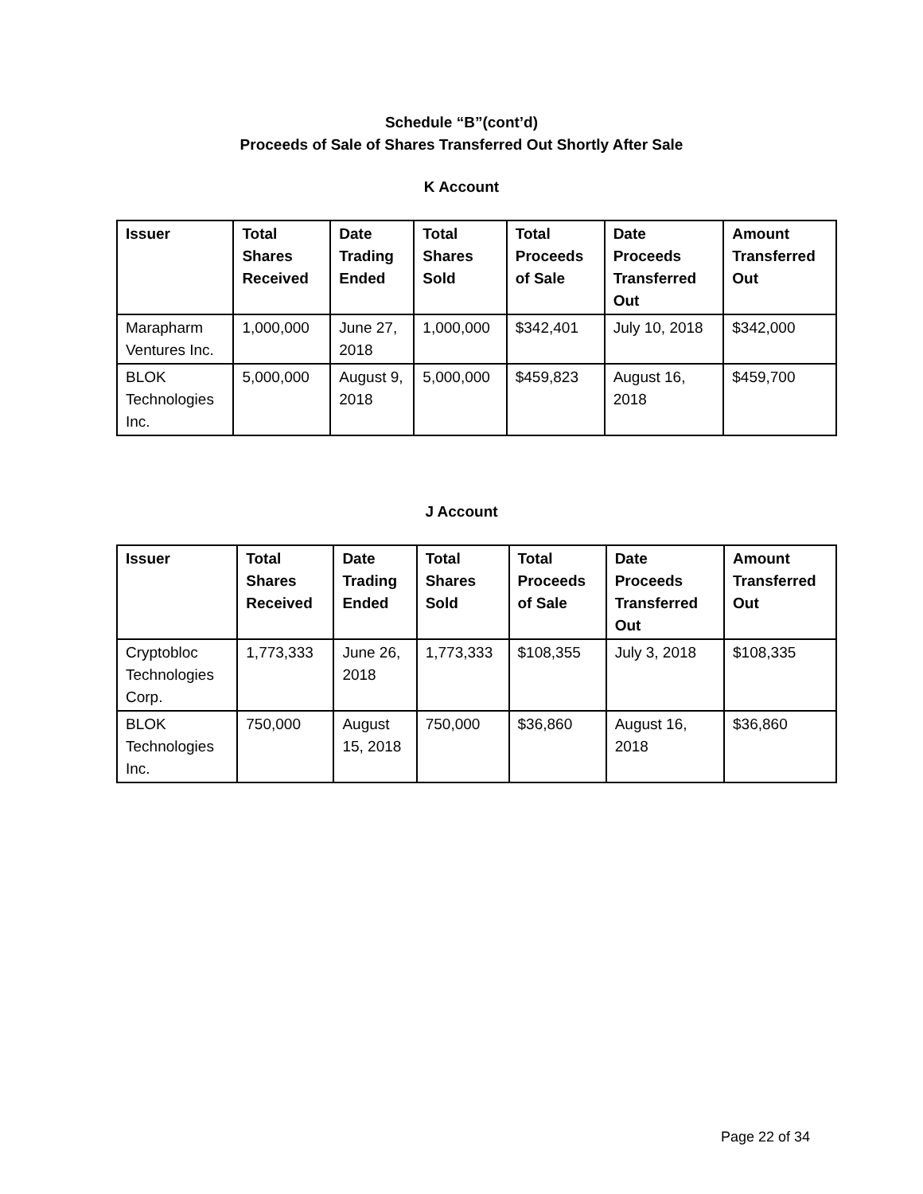Schedule “B”(cont’d)
Proceeds of Sale of Shares Transferred Out Shortly After Sale
K Account
| Issuer | Total Shares Received | Date Trading Ended | Total Shares Sold | Total Proceeds of Sale | Date Proceeds Transferred Out | Amount Transferred Out |
| --- | --- | --- | --- | --- | --- | --- |
| Marapharm Ventures Inc. | 1,000,000 | June 27, 2018 | 1,000,000 | $342,401 | July 10, 2018 | $342,000 |
| BLOK Technologies Inc. | 5,000,000 | August 9, 2018 | 5,000,000 | $459,823 | August 16, 2018 | $459,700 |
J Account
| Issuer | Total Shares Received | Date Trading Ended | Total Shares Sold | Total Proceeds of Sale | Date Proceeds Transferred Out | Amount Transferred Out |
| --- | --- | --- | --- | --- | --- | --- |
| Cryptobloc Technologies Corp. | 1,773,333 | June 26, 2018 | 1,773,333 | $108,355 | July 3, 2018 | $108,335 |
| BLOK Technologies Inc. | 750,000 | August 15, 2018 | 750,000 | $36,860 | August 16, 2018 | $36,860 |
Page 22 of 34